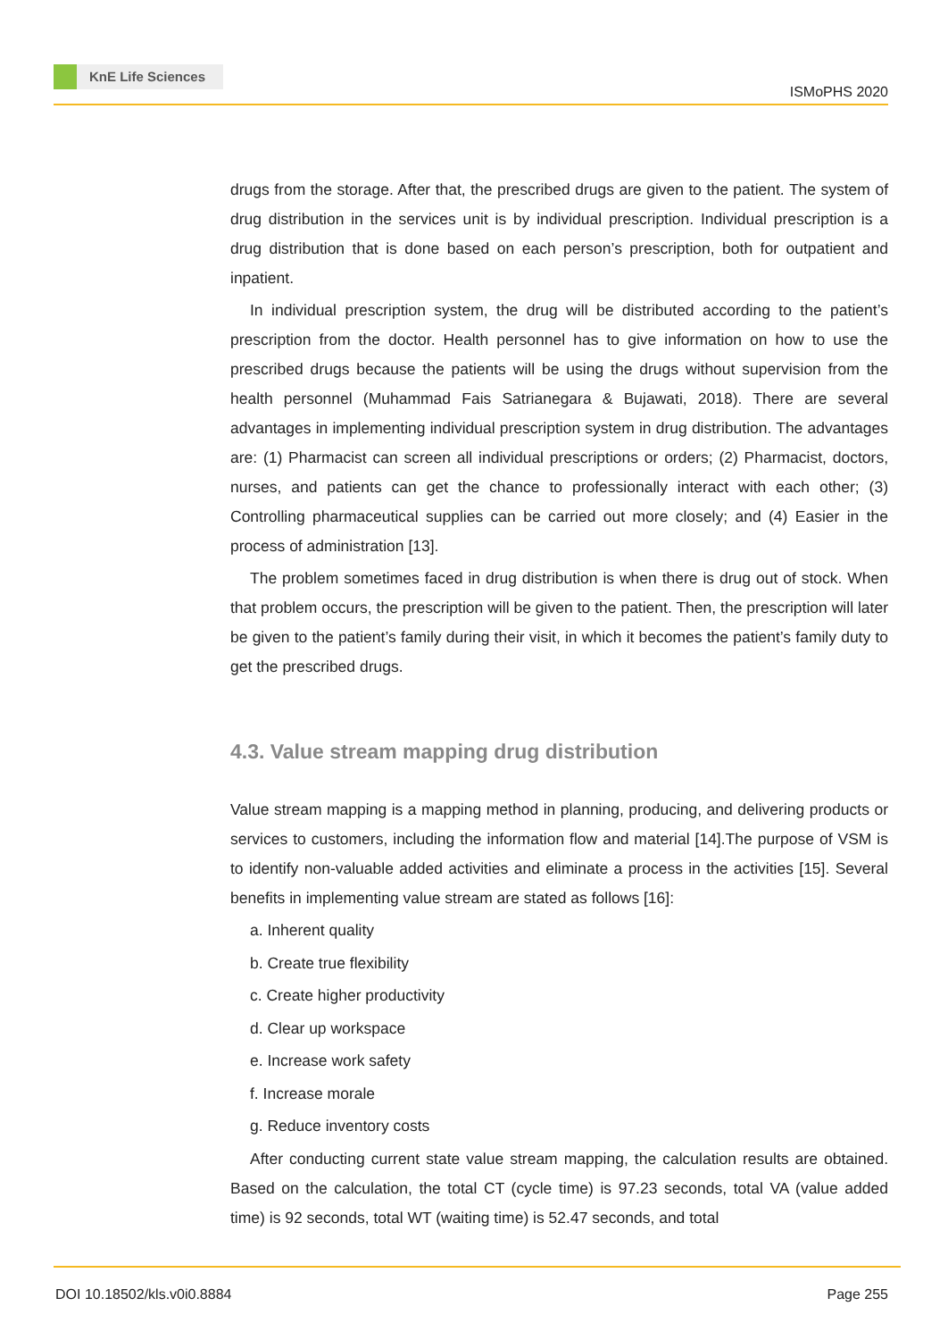KnE Life Sciences
ISMoPHS 2020
drugs from the storage. After that, the prescribed drugs are given to the patient. The system of drug distribution in the services unit is by individual prescription. Individual prescription is a drug distribution that is done based on each person’s prescription, both for outpatient and inpatient.
In individual prescription system, the drug will be distributed according to the patient’s prescription from the doctor. Health personnel has to give information on how to use the prescribed drugs because the patients will be using the drugs without supervision from the health personnel (Muhammad Fais Satrianegara & Bujawati, 2018). There are several advantages in implementing individual prescription system in drug distribution. The advantages are: (1) Pharmacist can screen all individual prescriptions or orders; (2) Pharmacist, doctors, nurses, and patients can get the chance to professionally interact with each other; (3) Controlling pharmaceutical supplies can be carried out more closely; and (4) Easier in the process of administration [13].
The problem sometimes faced in drug distribution is when there is drug out of stock. When that problem occurs, the prescription will be given to the patient. Then, the prescription will later be given to the patient’s family during their visit, in which it becomes the patient’s family duty to get the prescribed drugs.
4.3. Value stream mapping drug distribution
Value stream mapping is a mapping method in planning, producing, and delivering products or services to customers, including the information flow and material [14].The purpose of VSM is to identify non-valuable added activities and eliminate a process in the activities [15]. Several benefits in implementing value stream are stated as follows [16]:
a. Inherent quality
b. Create true flexibility
c. Create higher productivity
d. Clear up workspace
e. Increase work safety
f. Increase morale
g. Reduce inventory costs
After conducting current state value stream mapping, the calculation results are obtained. Based on the calculation, the total CT (cycle time) is 97.23 seconds, total VA (value added time) is 92 seconds, total WT (waiting time) is 52.47 seconds, and total
DOI 10.18502/kls.v0i0.8884 Page 255